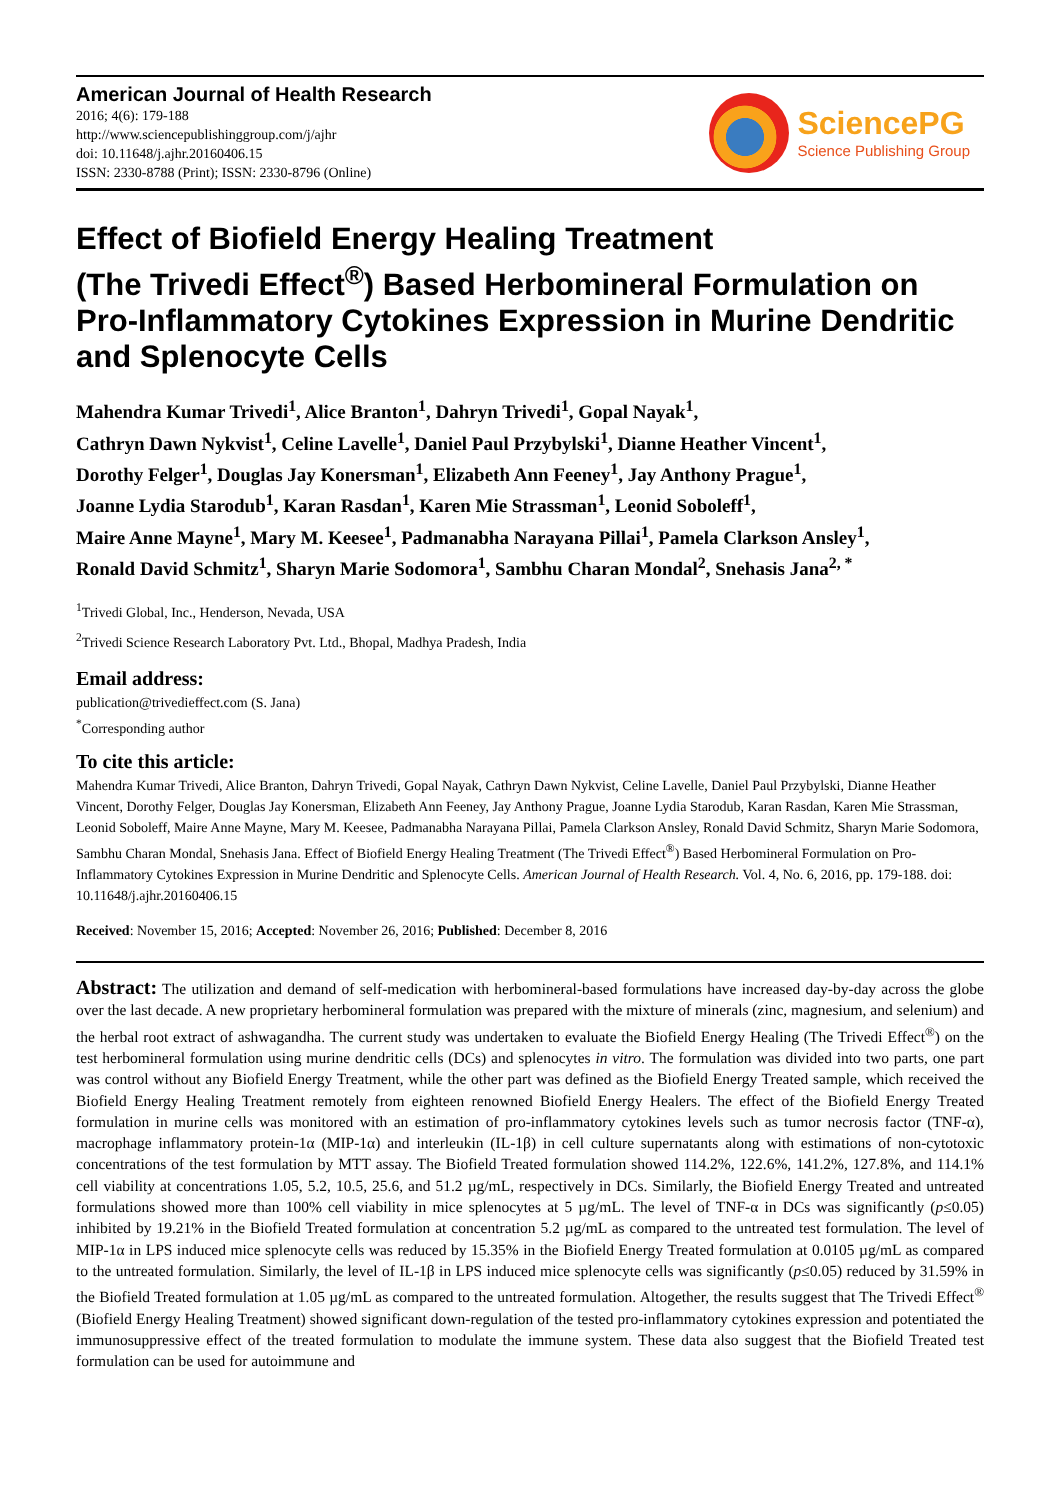American Journal of Health Research
2016; 4(6): 179-188
http://www.sciencepublishinggroup.com/j/ajhr
doi: 10.11648/j.ajhr.20160406.15
ISSN: 2330-8788 (Print); ISSN: 2330-8796 (Online)
SciencePG
Science Publishing Group
Effect of Biofield Energy Healing Treatment
(The Trivedi Effect<sup>®</sup>) Based Herbomineral Formulation on Pro-Inflammatory Cytokines Expression in Murine Dendritic and Splenocyte Cells
Mahendra Kumar Trivedi<sup>1</sup>, Alice Branton<sup>1</sup>, Dahryn Trivedi<sup>1</sup>, Gopal Nayak<sup>1</sup>,
Cathryn Dawn Nykvist<sup>1</sup>, Celine Lavelle<sup>1</sup>, Daniel Paul Przybylski<sup>1</sup>, Dianne Heather Vincent<sup>1</sup>,
Dorothy Felger<sup>1</sup>, Douglas Jay Konersman<sup>1</sup>, Elizabeth Ann Feeney<sup>1</sup>, Jay Anthony Prague<sup>1</sup>,
Joanne Lydia Starodub<sup>1</sup>, Karan Rasdan<sup>1</sup>, Karen Mie Strassman<sup>1</sup>, Leonid Soboleff<sup>1</sup>,
Maire Anne Mayne<sup>1</sup>, Mary M. Keesee<sup>1</sup>, Padmanabha Narayana Pillai<sup>1</sup>, Pamela Clarkson Ansley<sup>1</sup>,
Ronald David Schmitz<sup>1</sup>, Sharyn Marie Sodomora<sup>1</sup>, Sambhu Charan Mondal<sup>2</sup>, Snehasis Jana<sup>2, *</sup>
<sup>1</sup> Trivedi Global, Inc., Henderson, Nevada, USA
<sup>2</sup> Trivedi Science Research Laboratory Pvt. Ltd., Bhopal, Madhya Pradesh, India
Email address:
publication@trivedieffect.com (S. Jana)
<sup>*</sup> Corresponding author
To cite this article:
Mahendra Kumar Trivedi, Alice Branton, Dahryn Trivedi, Gopal Nayak, Cathryn Dawn Nykvist, Celine Lavelle, Daniel Paul Przybylski, Dianne Heather Vincent, Dorothy Felger, Douglas Jay Konersman, Elizabeth Ann Feeney, Jay Anthony Prague, Joanne Lydia Starodub, Karan Rasdan, Karen Mie Strassman, Leonid Soboleff, Maire Anne Mayne, Mary M. Keesee, Padmanabha Narayana Pillai, Pamela Clarkson Ansley, Ronald David Schmitz, Sharyn Marie Sodomora, Sambhu Charan Mondal, Snehasis Jana. Effect of Biofield Energy Healing Treatment (The Trivedi Effect<sup>®</sup>) Based Herbomineral Formulation on Pro-Inflammatory Cytokines Expression in Murine Dendritic and Splenocyte Cells. American Journal of Health Research. Vol. 4, No. 6, 2016, pp. 179-188. doi: 10.11648/j.ajhr.20160406.15
Received: November 15, 2016; Accepted: November 26, 2016; Published: December 8, 2016
Abstract: The utilization and demand of self-medication with herbomineral-based formulations have increased day-by-day across the globe over the last decade. A new proprietary herbomineral formulation was prepared with the mixture of minerals (zinc, magnesium, and selenium) and the herbal root extract of ashwagandha. The current study was undertaken to evaluate the Biofield Energy Healing (The Trivedi Effect<sup>®</sup>) on the test herbomineral formulation using murine dendritic cells (DCs) and splenocytes in vitro. The formulation was divided into two parts, one part was control without any Biofield Energy Treatment, while the other part was defined as the Biofield Energy Treated sample, which received the Biofield Energy Healing Treatment remotely from eighteen renowned Biofield Energy Healers. The effect of the Biofield Energy Treated formulation in murine cells was monitored with an estimation of pro-inflammatory cytokines levels such as tumor necrosis factor (TNF-α), macrophage inflammatory protein-1α (MIP-1α) and interleukin (IL-1β) in cell culture supernatants along with estimations of non-cytotoxic concentrations of the test formulation by MTT assay. The Biofield Treated formulation showed 114.2%, 122.6%, 141.2%, 127.8%, and 114.1% cell viability at concentrations 1.05, 5.2, 10.5, 25.6, and 51.2 µg/mL, respectively in DCs. Similarly, the Biofield Energy Treated and untreated formulations showed more than 100% cell viability in mice splenocytes at 5 µg/mL. The level of TNF-α in DCs was significantly (p≤0.05) inhibited by 19.21% in the Biofield Treated formulation at concentration 5.2 µg/mL as compared to the untreated test formulation. The level of MIP-1α in LPS induced mice splenocyte cells was reduced by 15.35% in the Biofield Energy Treated formulation at 0.0105 µg/mL as compared to the untreated formulation. Similarly, the level of IL-1β in LPS induced mice splenocyte cells was significantly (p≤0.05) reduced by 31.59% in the Biofield Treated formulation at 1.05 µg/mL as compared to the untreated formulation. Altogether, the results suggest that The Trivedi Effect<sup>®</sup> (Biofield Energy Healing Treatment) showed significant down-regulation of the tested pro-inflammatory cytokines expression and potentiated the immunosuppressive effect of the treated formulation to modulate the immune system. These data also suggest that the Biofield Treated test formulation can be used for autoimmune and